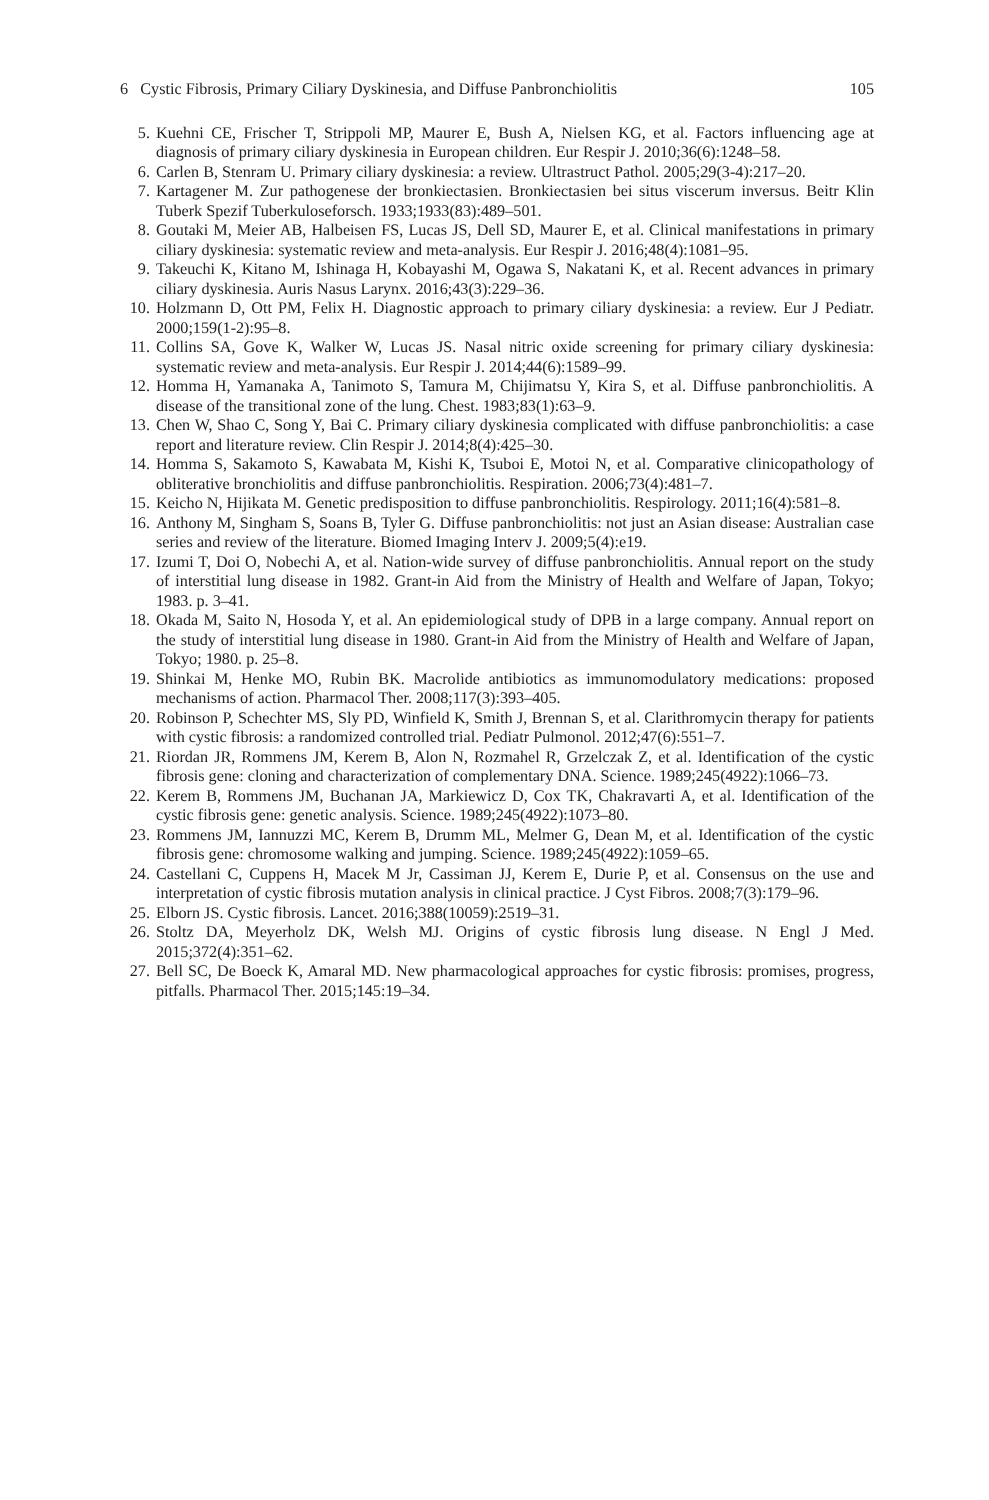6 Cystic Fibrosis, Primary Ciliary Dyskinesia, and Diffuse Panbronchiolitis 105
5. Kuehni CE, Frischer T, Strippoli MP, Maurer E, Bush A, Nielsen KG, et al. Factors influencing age at diagnosis of primary ciliary dyskinesia in European children. Eur Respir J. 2010;36(6):1248–58.
6. Carlen B, Stenram U. Primary ciliary dyskinesia: a review. Ultrastruct Pathol. 2005;29(3-4):217–20.
7. Kartagener M. Zur pathogenese der bronkiectasien. Bronkiectasien bei situs viscerum inversus. Beitr Klin Tuberk Spezif Tuberkuloseforsch. 1933;1933(83):489–501.
8. Goutaki M, Meier AB, Halbeisen FS, Lucas JS, Dell SD, Maurer E, et al. Clinical manifestations in primary ciliary dyskinesia: systematic review and meta-analysis. Eur Respir J. 2016;48(4):1081–95.
9. Takeuchi K, Kitano M, Ishinaga H, Kobayashi M, Ogawa S, Nakatani K, et al. Recent advances in primary ciliary dyskinesia. Auris Nasus Larynx. 2016;43(3):229–36.
10. Holzmann D, Ott PM, Felix H. Diagnostic approach to primary ciliary dyskinesia: a review. Eur J Pediatr. 2000;159(1-2):95–8.
11. Collins SA, Gove K, Walker W, Lucas JS. Nasal nitric oxide screening for primary ciliary dyskinesia: systematic review and meta-analysis. Eur Respir J. 2014;44(6):1589–99.
12. Homma H, Yamanaka A, Tanimoto S, Tamura M, Chijimatsu Y, Kira S, et al. Diffuse panbronchiolitis. A disease of the transitional zone of the lung. Chest. 1983;83(1):63–9.
13. Chen W, Shao C, Song Y, Bai C. Primary ciliary dyskinesia complicated with diffuse panbronchiolitis: a case report and literature review. Clin Respir J. 2014;8(4):425–30.
14. Homma S, Sakamoto S, Kawabata M, Kishi K, Tsuboi E, Motoi N, et al. Comparative clinicopathology of obliterative bronchiolitis and diffuse panbronchiolitis. Respiration. 2006;73(4):481–7.
15. Keicho N, Hijikata M. Genetic predisposition to diffuse panbronchiolitis. Respirology. 2011;16(4):581–8.
16. Anthony M, Singham S, Soans B, Tyler G. Diffuse panbronchiolitis: not just an Asian disease: Australian case series and review of the literature. Biomed Imaging Interv J. 2009;5(4):e19.
17. Izumi T, Doi O, Nobechi A, et al. Nation-wide survey of diffuse panbronchiolitis. Annual report on the study of interstitial lung disease in 1982. Grant-in Aid from the Ministry of Health and Welfare of Japan, Tokyo; 1983. p. 3–41.
18. Okada M, Saito N, Hosoda Y, et al. An epidemiological study of DPB in a large company. Annual report on the study of interstitial lung disease in 1980. Grant-in Aid from the Ministry of Health and Welfare of Japan, Tokyo; 1980. p. 25–8.
19. Shinkai M, Henke MO, Rubin BK. Macrolide antibiotics as immunomodulatory medications: proposed mechanisms of action. Pharmacol Ther. 2008;117(3):393–405.
20. Robinson P, Schechter MS, Sly PD, Winfield K, Smith J, Brennan S, et al. Clarithromycin therapy for patients with cystic fibrosis: a randomized controlled trial. Pediatr Pulmonol. 2012;47(6):551–7.
21. Riordan JR, Rommens JM, Kerem B, Alon N, Rozmahel R, Grzelczak Z, et al. Identification of the cystic fibrosis gene: cloning and characterization of complementary DNA. Science. 1989;245(4922):1066–73.
22. Kerem B, Rommens JM, Buchanan JA, Markiewicz D, Cox TK, Chakravarti A, et al. Identification of the cystic fibrosis gene: genetic analysis. Science. 1989;245(4922):1073–80.
23. Rommens JM, Iannuzzi MC, Kerem B, Drumm ML, Melmer G, Dean M, et al. Identification of the cystic fibrosis gene: chromosome walking and jumping. Science. 1989;245(4922):1059–65.
24. Castellani C, Cuppens H, Macek M Jr, Cassiman JJ, Kerem E, Durie P, et al. Consensus on the use and interpretation of cystic fibrosis mutation analysis in clinical practice. J Cyst Fibros. 2008;7(3):179–96.
25. Elborn JS. Cystic fibrosis. Lancet. 2016;388(10059):2519–31.
26. Stoltz DA, Meyerholz DK, Welsh MJ. Origins of cystic fibrosis lung disease. N Engl J Med. 2015;372(4):351–62.
27. Bell SC, De Boeck K, Amaral MD. New pharmacological approaches for cystic fibrosis: promises, progress, pitfalls. Pharmacol Ther. 2015;145:19–34.